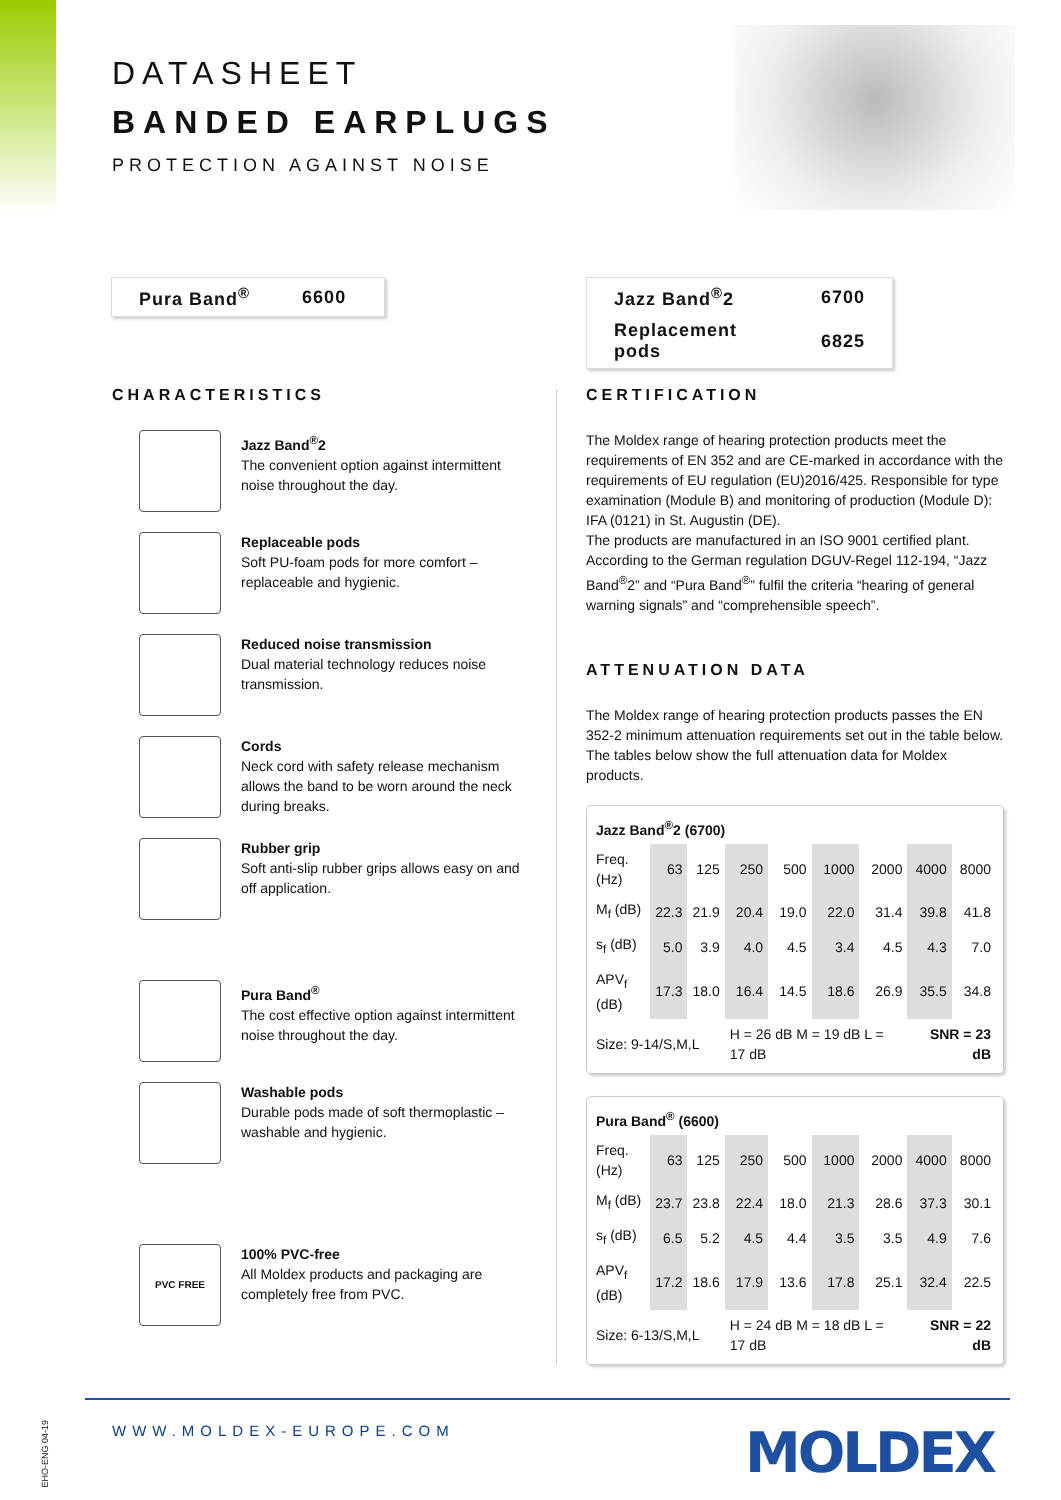DATASHEET
BANDED EARPLUGS
PROTECTION AGAINST NOISE
| Pura Band<sup>®</sup> | 6600 |
| Jazz Band<sup>®</sup>2 | 6700 |
| Replacement pods | 6825 |
CHARACTERISTICS
Jazz Band<sup>®</sup>2
The convenient option against intermittent noise throughout the day.
Replaceable pods
Soft PU-foam pods for more comfort – replaceable and hygienic.
Reduced noise transmission
Dual material technology reduces noise transmission.
Cords
Neck cord with safety release mechanism allows the band to be worn around the neck during breaks.
Rubber grip
Soft anti-slip rubber grips allows easy on and off application.
Pura Band<sup>®</sup>
The cost effective option against intermittent noise throughout the day.
Washable pods
Durable pods made of soft thermoplastic – washable and hygienic.
PVC FREE
100% PVC-free
All Moldex products and packaging are completely free from PVC.
CERTIFICATION
The Moldex range of hearing protection products meet the requirements of EN 352 and are CE-marked in accordance with the requirements of EU regulation (EU)2016/425. Responsible for type examination (Module B) and monitoring of production (Module D): IFA (0121) in St. Augustin (DE).
The products are manufactured in an ISO 9001 certified plant.
According to the German regulation DGUV-Regel 112-194, “Jazz Band<sup>®</sup>2” and “Pura Band<sup>®</sup>” fulfil the criteria “hearing of general warning signals” and “comprehensible speech”.
ATTENUATION DATA
The Moldex range of hearing protection products passes the EN 352-2 minimum attenuation requirements set out in the table below. The tables below show the full attenuation data for Moldex products.
| Jazz Band<sup>®</sup>2 (6700) | | | | | | | | |
| --- | --- | --- | --- | --- | --- | --- | --- | --- |
| Freq. (Hz) | 63 | 125 | 250 | 500 | 1000 | 2000 | 4000 | 8000 |
| M<sub>f</sub> (dB) | 22.3 | 21.9 | 20.4 | 19.0 | 22.0 | 31.4 | 39.8 | 41.8 |
| s<sub>f</sub> (dB) | 5.0 | 3.9 | 4.0 | 4.5 | 3.4 | 4.5 | 4.3 | 7.0 |
| APV<sub>f</sub> (dB) | 17.3 | 18.0 | 16.4 | 14.5 | 18.6 | 26.9 | 35.5 | 34.8 |
| Size: 9-14/S,M,L | | | H = 26 dB M = 19 dB L = 17 dB | | | | SNR = 23 dB | |
| Pura Band<sup>®</sup> (6600) | | | | | | | | |
| --- | --- | --- | --- | --- | --- | --- | --- | --- |
| Freq. (Hz) | 63 | 125 | 250 | 500 | 1000 | 2000 | 4000 | 8000 |
| M<sub>f</sub> (dB) | 23.7 | 23.8 | 22.4 | 18.0 | 21.3 | 28.6 | 37.3 | 30.1 |
| s<sub>f</sub> (dB) | 6.5 | 5.2 | 4.5 | 4.4 | 3.5 | 3.5 | 4.9 | 7.6 |
| APV<sub>f</sub> (dB) | 17.2 | 18.6 | 17.9 | 13.6 | 17.8 | 25.1 | 32.4 | 22.5 |
| Size: 6-13/S,M,L | | | H = 24 dB M = 18 dB L = 17 dB | | | | SNR = 22 dB | |
EHO-ENG 04-19
WWW.MOLDEX-EUROPE.COM MOLDEX